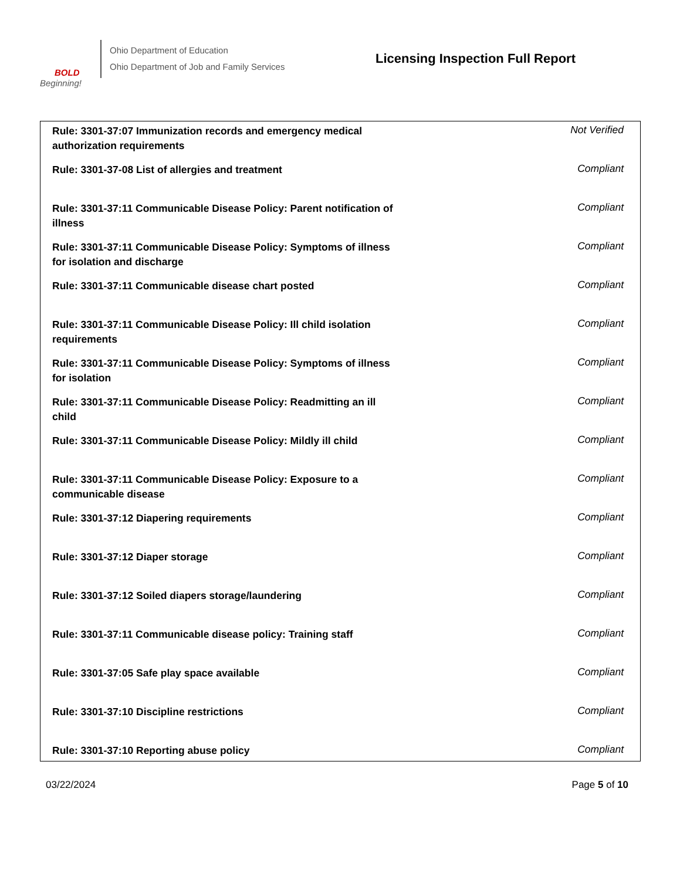BOLD
Beginning!
Ohio Department of Education
Ohio Department of Job and Family Services
Licensing Inspection Full Report
| Rule: 3301-37:07 Immunization records and emergency medical authorization requirements | Not Verified |
| Rule: 3301-37-08 List of allergies and treatment | Compliant |
| Rule: 3301-37:11 Communicable Disease Policy: Parent notification of illness | Compliant |
| Rule: 3301-37:11 Communicable Disease Policy: Symptoms of illness for isolation and discharge | Compliant |
| Rule: 3301-37:11 Communicable disease chart posted | Compliant |
| Rule: 3301-37:11 Communicable Disease Policy: Ill child isolation requirements | Compliant |
| Rule: 3301-37:11 Communicable Disease Policy: Symptoms of illness for isolation | Compliant |
| Rule: 3301-37:11 Communicable Disease Policy: Readmitting an ill child | Compliant |
| Rule: 3301-37:11 Communicable Disease Policy: Mildly ill child | Compliant |
| Rule: 3301-37:11 Communicable Disease Policy: Exposure to a communicable disease | Compliant |
| Rule: 3301-37:12 Diapering requirements | Compliant |
| Rule: 3301-37:12 Diaper storage | Compliant |
| Rule: 3301-37:12 Soiled diapers storage/laundering | Compliant |
| Rule: 3301-37:11 Communicable disease policy: Training staff | Compliant |
| Rule: 3301-37:05 Safe play space available | Compliant |
| Rule: 3301-37:10 Discipline restrictions | Compliant |
| Rule: 3301-37:10 Reporting abuse policy | Compliant |
03/22/2024 Page 5 of 10